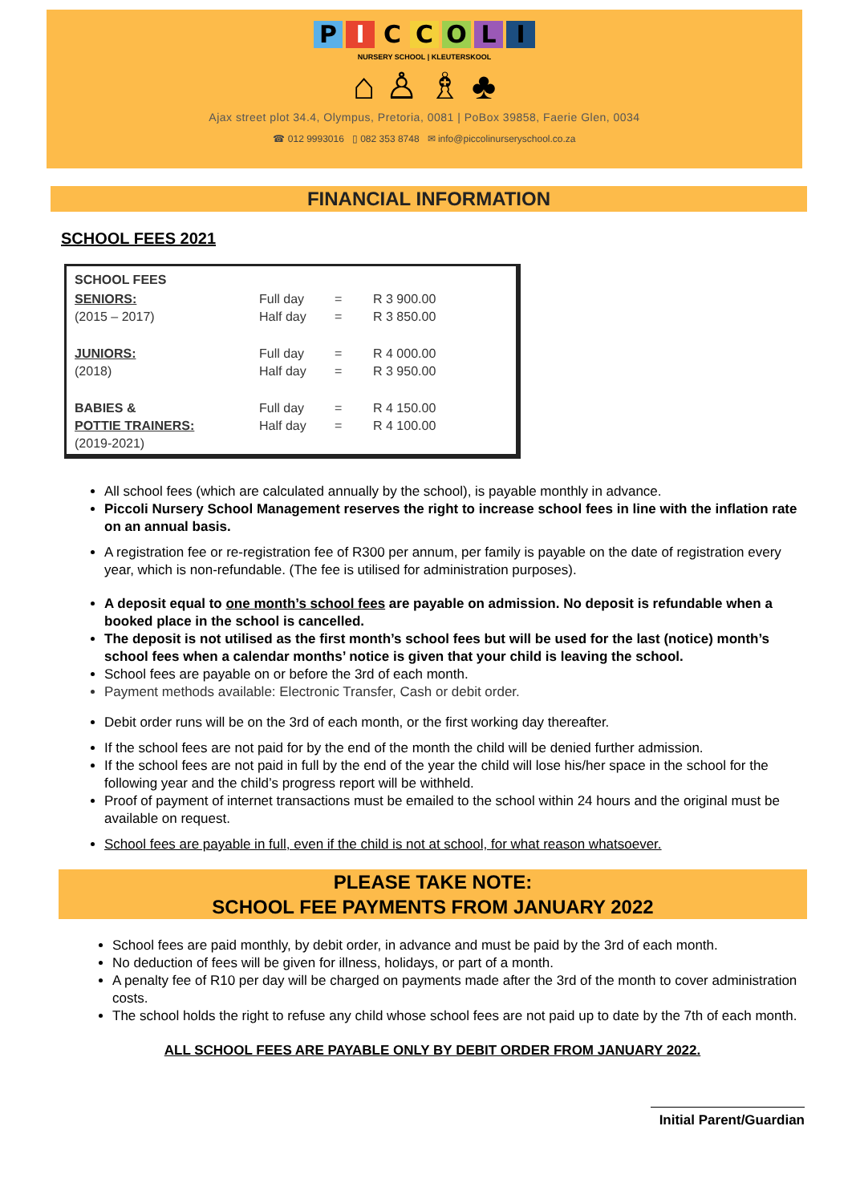PICCOLI
NURSERY SCHOOL | KLEUTERSKOOL
⌂ ♙ ♗ ♣
Ajax street plot 34.4, Olympus, Pretoria, 0081 | PoBox 39858, Faerie Glen, 0034
☎ 012 9993016 ▯ 082 353 8748 ✉ info@piccolinurseryschool.co.za
FINANCIAL INFORMATION
SCHOOL FEES 2021
| SCHOOL FEES | | | |
| SENIORS: (2015 – 2017) | Full day Half day | = = | R 3 900.00 R 3 850.00 |
| JUNIORS: (2018) | Full day Half day | = = | R 4 000.00 R 3 950.00 |
| BABIES & POTTIE TRAINERS: (2019-2021) | Full day Half day | = = | R 4 150.00 R 4 100.00 |
All school fees (which are calculated annually by the school), is payable monthly in advance.
Piccoli Nursery School Management reserves the right to increase school fees in line with the inflation rate on an annual basis.
A registration fee or re-registration fee of R300 per annum, per family is payable on the date of registration every year, which is non-refundable. (The fee is utilised for administration purposes).
A deposit equal to one month’s school fees are payable on admission. No deposit is refundable when a booked place in the school is cancelled.
The deposit is not utilised as the first month’s school fees but will be used for the last (notice) month’s school fees when a calendar months’ notice is given that your child is leaving the school.
School fees are payable on or before the 3rd of each month.
Payment methods available: Electronic Transfer, Cash or debit order.
Debit order runs will be on the 3rd of each month, or the first working day thereafter.
If the school fees are not paid for by the end of the month the child will be denied further admission.
If the school fees are not paid in full by the end of the year the child will lose his/her space in the school for the following year and the child’s progress report will be withheld.
Proof of payment of internet transactions must be emailed to the school within 24 hours and the original must be available on request.
School fees are payable in full, even if the child is not at school, for what reason whatsoever.
PLEASE TAKE NOTE:
SCHOOL FEE PAYMENTS FROM JANUARY 2022
School fees are paid monthly, by debit order, in advance and must be paid by the 3rd of each month.
No deduction of fees will be given for illness, holidays, or part of a month.
A penalty fee of R10 per day will be charged on payments made after the 3rd of the month to cover administration costs.
The school holds the right to refuse any child whose school fees are not paid up to date by the 7th of each month.
ALL SCHOOL FEES ARE PAYABLE ONLY BY DEBIT ORDER FROM JANUARY 2022.
Initial Parent/Guardian